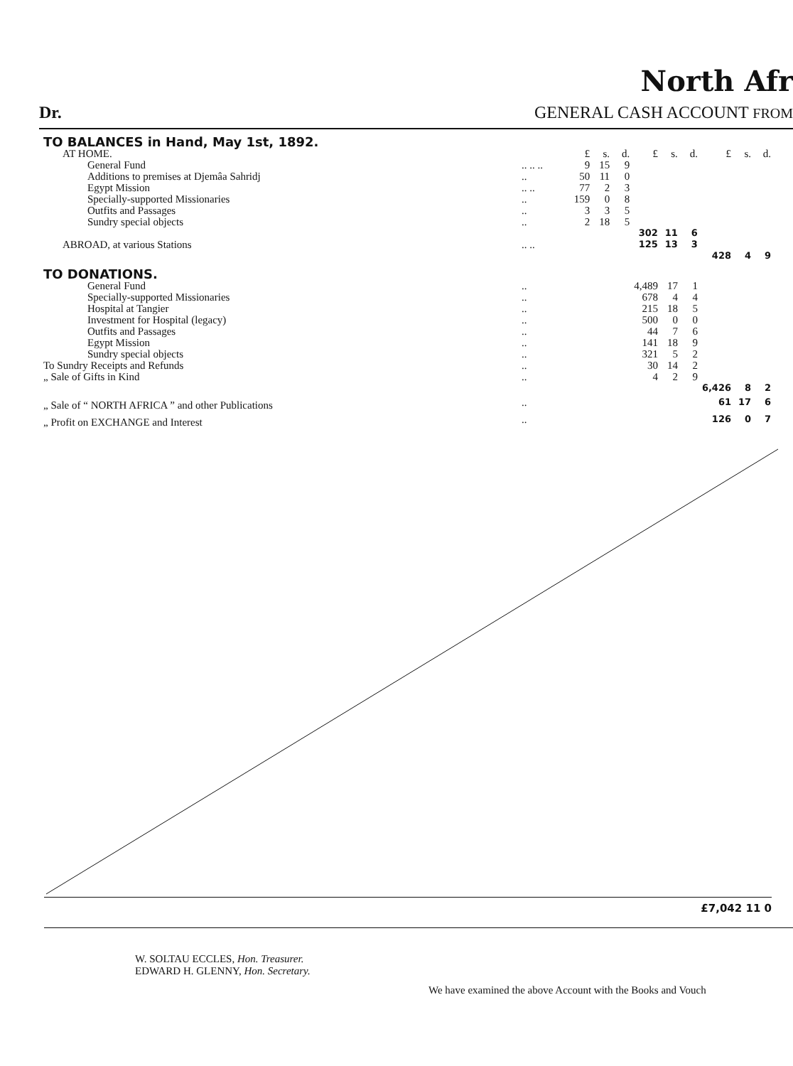North Afr
Dr. GENERAL CASH ACCOUNT FROM
| TO BALANCES in Hand, May 1st, 1892. | | | | | | | | | | |
| AT HOME. | | £ | s. | d. | £ | s. | d. | £ | s. | d. |
| General Fund | .. .. .. | 9 | 15 | 9 | | | | | | |
| Additions to premises at Djemâa Sahridj | .. | 50 | 11 | 0 | | | | | | |
| Egypt Mission | .. .. | 77 | 2 | 3 | | | | | | |
| Specially-supported Missionaries | .. | 159 | 0 | 8 | | | | | | |
| Outfits and Passages | .. | 3 | 3 | 5 | | | | | | |
| Sundry special objects | .. | 2 | 18 | 5 | | | | | | |
| | | | | | 302 | 11 | 6 | | | |
| ABROAD, at various Stations | .. .. | | | | 125 | 13 | 3 | | | |
| | | | | | | | | 428 | 4 | 9 |
| TO DONATIONS. | | | | | | | | | | |
| General Fund | .. | | | | 4,489 | 17 | 1 | | | |
| Specially-supported Missionaries | .. | | | | 678 | 4 | 4 | | | |
| Hospital at Tangier | .. | | | | 215 | 18 | 5 | | | |
| Investment for Hospital (legacy) | .. | | | | 500 | 0 | 0 | | | |
| Outfits and Passages | .. | | | | 44 | 7 | 6 | | | |
| Egypt Mission | .. | | | | 141 | 18 | 9 | | | |
| Sundry special objects | .. | | | | 321 | 5 | 2 | | | |
| To Sundry Receipts and Refunds | .. | | | | 30 | 14 | 2 | | | |
| „ Sale of Gifts in Kind | .. | | | | 4 | 2 | 9 | | | |
| | | | | | | | | 6,426 | 8 | 2 |
| „ Sale of “ NORTH AFRICA ” and other Publications | .. | | | | | | | 61 | 17 | 6 |
| „ Profit on EXCHANGE and Interest | .. | | | | | | | 126 | 0 | 7 |
£7,042 11 0
W. SOLTAU ECCLES, Hon. Treasurer.
EDWARD H. GLENNY, Hon. Secretary.
We have examined the above Account with the Books and Vouch